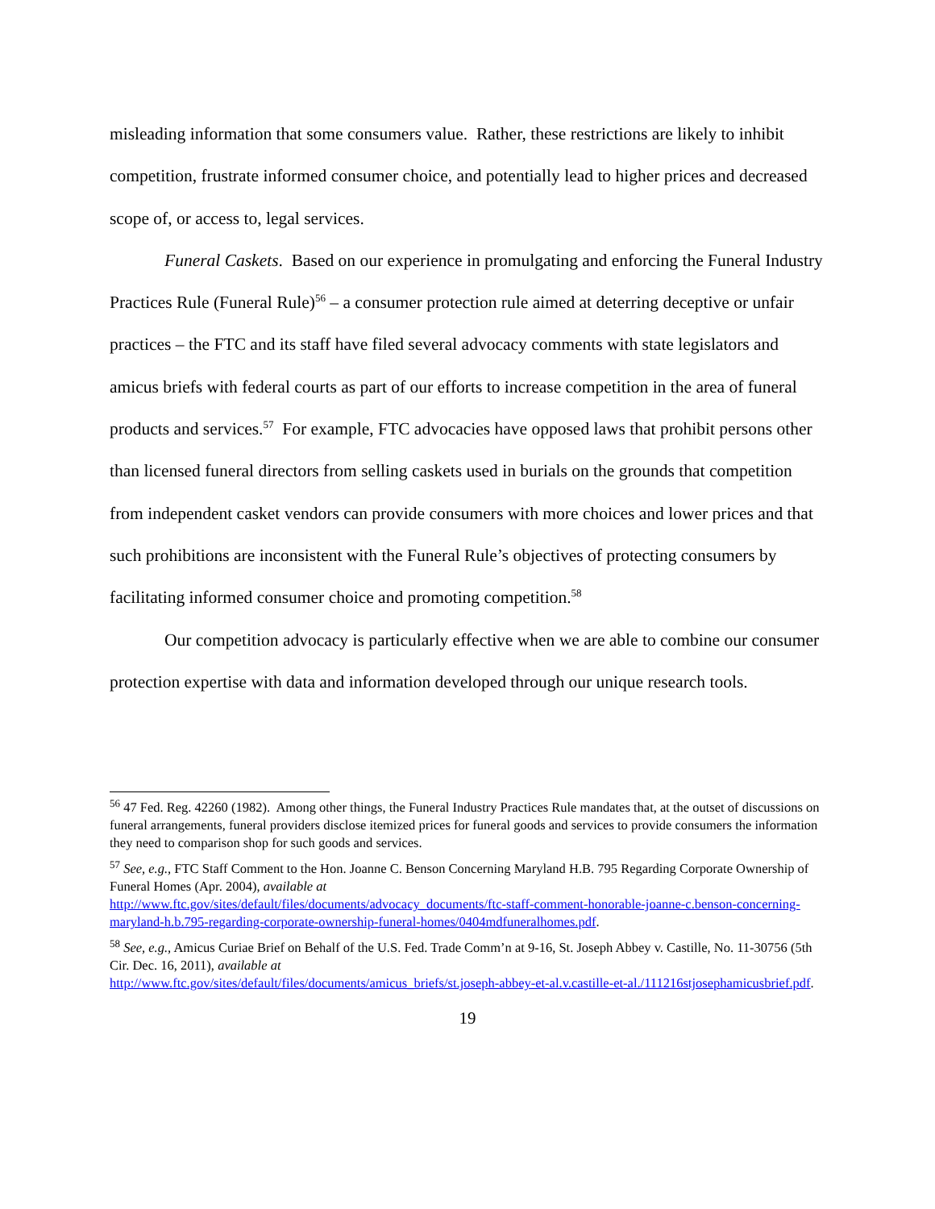misleading information that some consumers value. Rather, these restrictions are likely to inhibit competition, frustrate informed consumer choice, and potentially lead to higher prices and decreased scope of, or access to, legal services.
Funeral Caskets. Based on our experience in promulgating and enforcing the Funeral Industry Practices Rule (Funeral Rule)<sup>56</sup> – a consumer protection rule aimed at deterring deceptive or unfair practices – the FTC and its staff have filed several advocacy comments with state legislators and amicus briefs with federal courts as part of our efforts to increase competition in the area of funeral products and services.<sup>57</sup> For example, FTC advocacies have opposed laws that prohibit persons other than licensed funeral directors from selling caskets used in burials on the grounds that competition from independent casket vendors can provide consumers with more choices and lower prices and that such prohibitions are inconsistent with the Funeral Rule’s objectives of protecting consumers by facilitating informed consumer choice and promoting competition.<sup>58</sup>
Our competition advocacy is particularly effective when we are able to combine our consumer protection expertise with data and information developed through our unique research tools.
<sup>56</sup> 47 Fed. Reg. 42260 (1982). Among other things, the Funeral Industry Practices Rule mandates that, at the outset of discussions on funeral arrangements, funeral providers disclose itemized prices for funeral goods and services to provide consumers the information they need to comparison shop for such goods and services.
<sup>57</sup> See, e.g., FTC Staff Comment to the Hon. Joanne C. Benson Concerning Maryland H.B. 795 Regarding Corporate Ownership of Funeral Homes (Apr. 2004), available at
http://www.ftc.gov/sites/default/files/documents/advocacy_documents/ftc-staff-comment-honorable-joanne-c.benson-concerning-maryland-h.b.795-regarding-corporate-ownership-funeral-homes/0404mdfuneralhomes.pdf.
<sup>58</sup> See, e.g., Amicus Curiae Brief on Behalf of the U.S. Fed. Trade Comm’n at 9-16, St. Joseph Abbey v. Castille, No. 11-30756 (5th Cir. Dec. 16, 2011), available at
http://www.ftc.gov/sites/default/files/documents/amicus_briefs/st.joseph-abbey-et-al.v.castille-et-al./111216stjosephamicusbrief.pdf.
19